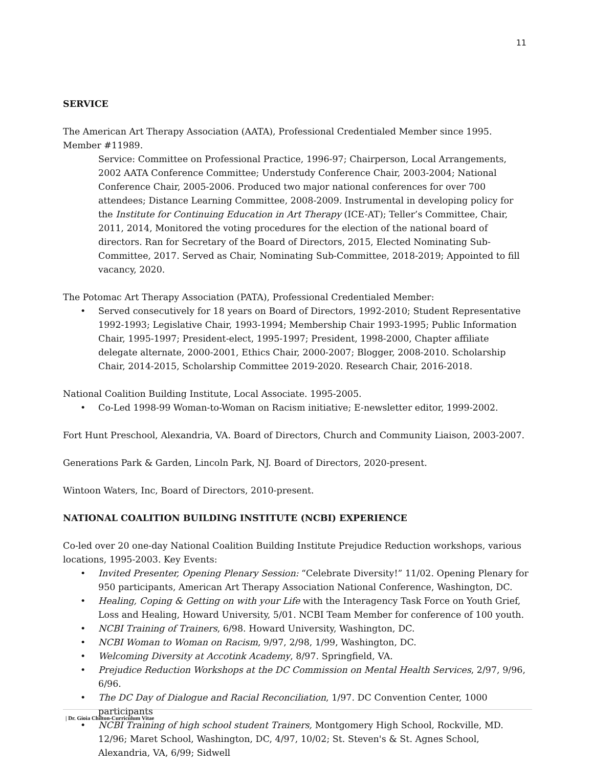11
SERVICE
The American Art Therapy Association (AATA), Professional Credentialed Member since 1995. Member #11989.
Service: Committee on Professional Practice, 1996-97; Chairperson, Local Arrangements, 2002 AATA Conference Committee; Understudy Conference Chair, 2003-2004; National Conference Chair, 2005-2006. Produced two major national conferences for over 700 attendees; Distance Learning Committee, 2008-2009. Instrumental in developing policy for the Institute for Continuing Education in Art Therapy (ICE-AT); Teller’s Committee, Chair, 2011, 2014, Monitored the voting procedures for the election of the national board of directors. Ran for Secretary of the Board of Directors, 2015, Elected Nominating Sub-Committee, 2017. Served as Chair, Nominating Sub-Committee, 2018-2019; Appointed to fill vacancy, 2020.
The Potomac Art Therapy Association (PATA), Professional Credentialed Member:
• Served consecutively for 18 years on Board of Directors, 1992-2010; Student Representative 1992-1993; Legislative Chair, 1993-1994; Membership Chair 1993-1995; Public Information Chair, 1995-1997; President-elect, 1995-1997; President, 1998-2000, Chapter affiliate delegate alternate, 2000-2001, Ethics Chair, 2000-2007; Blogger, 2008-2010. Scholarship Chair, 2014-2015, Scholarship Committee 2019-2020. Research Chair, 2016-2018.
National Coalition Building Institute, Local Associate. 1995-2005.
• Co-Led 1998-99 Woman-to-Woman on Racism initiative; E-newsletter editor, 1999-2002.
Fort Hunt Preschool, Alexandria, VA. Board of Directors, Church and Community Liaison, 2003-2007.
Generations Park & Garden, Lincoln Park, NJ. Board of Directors, 2020-present.
Wintoon Waters, Inc, Board of Directors, 2010-present.
NATIONAL COALITION BUILDING INSTITUTE (NCBI) EXPERIENCE
Co-led over 20 one-day National Coalition Building Institute Prejudice Reduction workshops, various locations, 1995-2003. Key Events:
• Invited Presenter, Opening Plenary Session: “Celebrate Diversity!” 11/02. Opening Plenary for 950 participants, American Art Therapy Association National Conference, Washington, DC.
• Healing, Coping & Getting on with your Life with the Interagency Task Force on Youth Grief, Loss and Healing, Howard University, 5/01. NCBI Team Member for conference of 100 youth.
• NCBI Training of Trainers, 6/98. Howard University, Washington, DC.
• NCBI Woman to Woman on Racism, 9/97, 2/98, 1/99, Washington, DC.
• Welcoming Diversity at Accotink Academy, 8/97. Springfield, VA.
• Prejudice Reduction Workshops at the DC Commission on Mental Health Services, 2/97, 9/96, 6/96.
• The DC Day of Dialogue and Racial Reconciliation, 1/97. DC Convention Center, 1000 participants
• NCBI Training of high school student Trainers, Montgomery High School, Rockville, MD. 12/96; Maret School, Washington, DC, 4/97, 10/02; St. Steven's & St. Agnes School, Alexandria, VA, 6/99; Sidwell
| Dr. Gioia Chilton-Curriculum Vitae